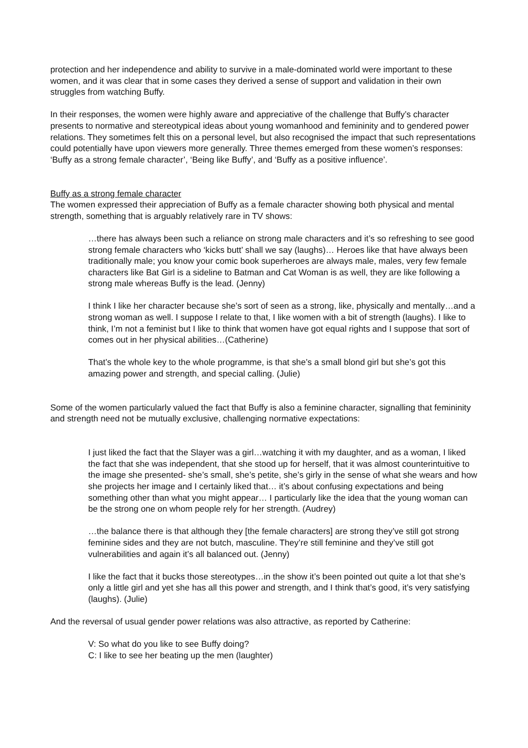protection and her independence and ability to survive in a male-dominated world were important to these women, and it was clear that in some cases they derived a sense of support and validation in their own struggles from watching Buffy.
In their responses, the women were highly aware and appreciative of the challenge that Buffy’s character presents to normative and stereotypical ideas about young womanhood and femininity and to gendered power relations. They sometimes felt this on a personal level, but also recognised the impact that such representations could potentially have upon viewers more generally. Three themes emerged from these women’s responses: ‘Buffy as a strong female character’, ‘Being like Buffy’, and ‘Buffy as a positive influence’.
Buffy as a strong female character
The women expressed their appreciation of Buffy as a female character showing both physical and mental strength, something that is arguably relatively rare in TV shows:
…there has always been such a reliance on strong male characters and it’s so refreshing to see good strong female characters who ‘kicks butt’ shall we say (laughs)… Heroes like that have always been traditionally male; you know your comic book superheroes are always male, males, very few female characters like Bat Girl is a sideline to Batman and Cat Woman is as well, they are like following a strong male whereas Buffy is the lead. (Jenny)
I think I like her character because she’s sort of seen as a strong, like, physically and mentally…and a strong woman as well. I suppose I relate to that, I like women with a bit of strength (laughs). I like to think, I’m not a feminist but I like to think that women have got equal rights and I suppose that sort of comes out in her physical abilities…(Catherine)
That’s the whole key to the whole programme, is that she’s a small blond girl but she’s got this amazing power and strength, and special calling. (Julie)
Some of the women particularly valued the fact that Buffy is also a feminine character, signalling that femininity and strength need not be mutually exclusive, challenging normative expectations:
I just liked the fact that the Slayer was a girl…watching it with my daughter, and as a woman, I liked the fact that she was independent, that she stood up for herself, that it was almost counterintuitive to the image she presented- she’s small, she’s petite, she’s girly in the sense of what she wears and how she projects her image and I certainly liked that… it’s about confusing expectations and being something other than what you might appear… I particularly like the idea that the young woman can be the strong one on whom people rely for her strength. (Audrey)
…the balance there is that although they [the female characters] are strong they’ve still got strong feminine sides and they are not butch, masculine. They’re still feminine and they’ve still got vulnerabilities and again it’s all balanced out. (Jenny)
I like the fact that it bucks those stereotypes…in the show it’s been pointed out quite a lot that she’s only a little girl and yet she has all this power and strength, and I think that’s good, it’s very satisfying (laughs). (Julie)
And the reversal of usual gender power relations was also attractive, as reported by Catherine:
V: So what do you like to see Buffy doing?
C: I like to see her beating up the men (laughter)